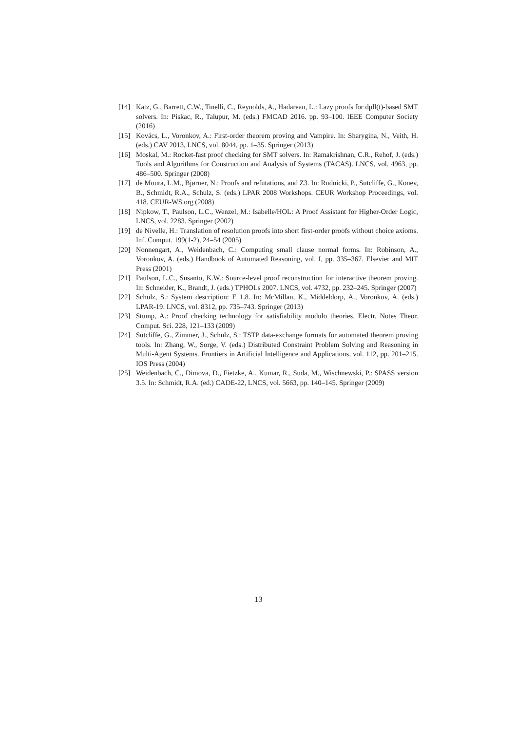[14] Katz, G., Barrett, C.W., Tinelli, C., Reynolds, A., Hadarean, L.: Lazy proofs for dpll(t)-based SMT solvers. In: Piskac, R., Talupur, M. (eds.) FMCAD 2016. pp. 93–100. IEEE Computer Society (2016)
[15] Kovács, L., Voronkov, A.: First-order theorem proving and Vampire. In: Sharygina, N., Veith, H. (eds.) CAV 2013, LNCS, vol. 8044, pp. 1–35. Springer (2013)
[16] Moskal, M.: Rocket-fast proof checking for SMT solvers. In: Ramakrishnan, C.R., Rehof, J. (eds.) Tools and Algorithms for Construction and Analysis of Systems (TACAS). LNCS, vol. 4963, pp. 486–500. Springer (2008)
[17] de Moura, L.M., Bjørner, N.: Proofs and refutations, and Z3. In: Rudnicki, P., Sutcliffe, G., Konev, B., Schmidt, R.A., Schulz, S. (eds.) LPAR 2008 Workshops. CEUR Workshop Proceedings, vol. 418. CEUR-WS.org (2008)
[18] Nipkow, T., Paulson, L.C., Wenzel, M.: Isabelle/HOL: A Proof Assistant for Higher-Order Logic, LNCS, vol. 2283. Springer (2002)
[19] de Nivelle, H.: Translation of resolution proofs into short first-order proofs without choice axioms. Inf. Comput. 199(1-2), 24–54 (2005)
[20] Nonnengart, A., Weidenbach, C.: Computing small clause normal forms. In: Robinson, A., Voronkov, A. (eds.) Handbook of Automated Reasoning, vol. I, pp. 335–367. Elsevier and MIT Press (2001)
[21] Paulson, L.C., Susanto, K.W.: Source-level proof reconstruction for interactive theorem proving. In: Schneider, K., Brandt, J. (eds.) TPHOLs 2007. LNCS, vol. 4732, pp. 232–245. Springer (2007)
[22] Schulz, S.: System description: E 1.8. In: McMillan, K., Middeldorp, A., Voronkov, A. (eds.) LPAR-19. LNCS, vol. 8312, pp. 735–743. Springer (2013)
[23] Stump, A.: Proof checking technology for satisfiability modulo theories. Electr. Notes Theor. Comput. Sci. 228, 121–133 (2009)
[24] Sutcliffe, G., Zimmer, J., Schulz, S.: TSTP data-exchange formats for automated theorem proving tools. In: Zhang, W., Sorge, V. (eds.) Distributed Constraint Problem Solving and Reasoning in Multi-Agent Systems. Frontiers in Artificial Intelligence and Applications, vol. 112, pp. 201–215. IOS Press (2004)
[25] Weidenbach, C., Dimova, D., Fietzke, A., Kumar, R., Suda, M., Wischnewski, P.: SPASS version 3.5. In: Schmidt, R.A. (ed.) CADE-22, LNCS, vol. 5663, pp. 140–145. Springer (2009)
13